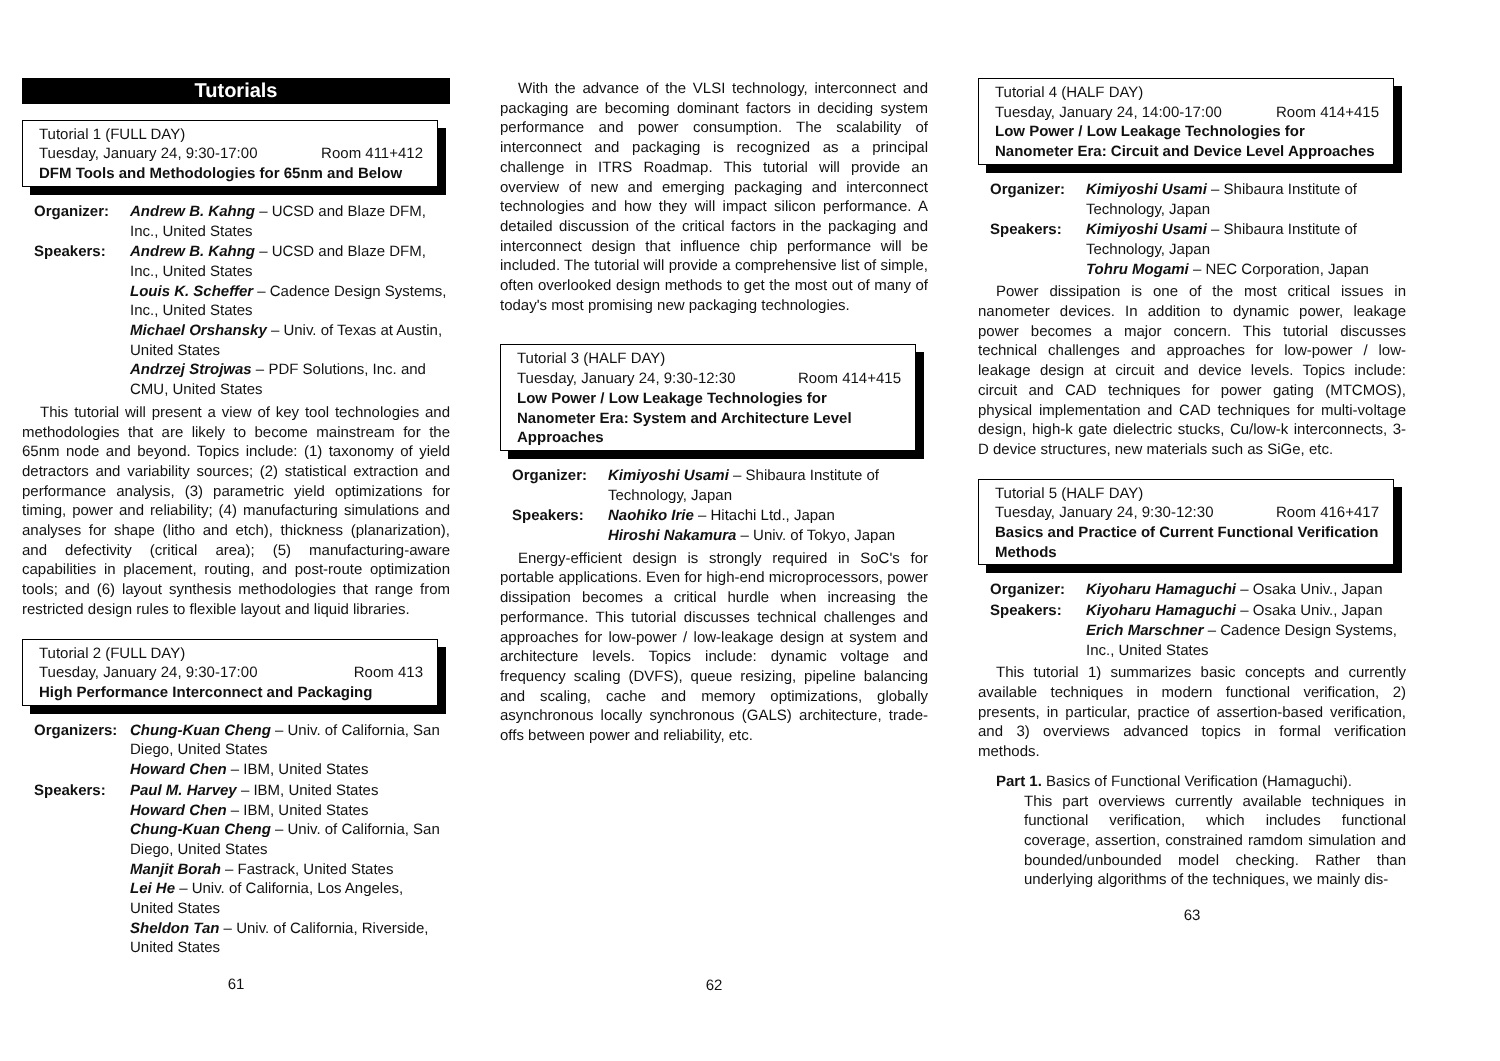Tutorials
Tutorial 1 (FULL DAY)
Tuesday, January 24, 9:30-17:00 Room 411+412
DFM Tools and Methodologies for 65nm and Below
Organizer:
Andrew B. Kahng – UCSD and Blaze DFM, Inc., United States
Speakers:
Andrew B. Kahng – UCSD and Blaze DFM, Inc., United States
Louis K. Scheffer – Cadence Design Systems, Inc., United States
Michael Orshansky – Univ. of Texas at Austin, United States
Andrzej Strojwas – PDF Solutions, Inc. and CMU, United States
This tutorial will present a view of key tool technologies and methodologies that are likely to become mainstream for the 65nm node and beyond. Topics include: (1) taxonomy of yield detractors and variability sources; (2) statistical extraction and performance analysis, (3) parametric yield optimizations for timing, power and reliability; (4) manufacturing simulations and analyses for shape (litho and etch), thickness (planarization), and defectivity (critical area); (5) manufacturing-aware capabilities in placement, routing, and post-route optimization tools; and (6) layout synthesis methodologies that range from restricted design rules to flexible layout and liquid libraries.
Tutorial 2 (FULL DAY)
Tuesday, January 24, 9:30-17:00 Room 413
High Performance Interconnect and Packaging
Organizers:
Chung-Kuan Cheng – Univ. of California, San Diego, United States
Howard Chen – IBM, United States
Speakers:
Paul M. Harvey – IBM, United States
Howard Chen – IBM, United States
Chung-Kuan Cheng – Univ. of California, San Diego, United States
Manjit Borah – Fastrack, United States
Lei He – Univ. of California, Los Angeles, United States
Sheldon Tan – Univ. of California, Riverside, United States
61
With the advance of the VLSI technology, interconnect and packaging are becoming dominant factors in deciding system performance and power consumption. The scalability of interconnect and packaging is recognized as a principal challenge in ITRS Roadmap. This tutorial will provide an overview of new and emerging packaging and interconnect technologies and how they will impact silicon performance. A detailed discussion of the critical factors in the packaging and interconnect design that influence chip performance will be included. The tutorial will provide a comprehensive list of simple, often overlooked design methods to get the most out of many of today's most promising new packaging technologies.
Tutorial 3 (HALF DAY)
Tuesday, January 24, 9:30-12:30 Room 414+415
Low Power / Low Leakage Technologies for Nanometer Era: System and Architecture Level Approaches
Organizer:
Kimiyoshi Usami – Shibaura Institute of Technology, Japan
Speakers:
Naohiko Irie – Hitachi Ltd., Japan
Hiroshi Nakamura – Univ. of Tokyo, Japan
Energy-efficient design is strongly required in SoC's for portable applications. Even for high-end microprocessors, power dissipation becomes a critical hurdle when increasing the performance. This tutorial discusses technical challenges and approaches for low-power / low-leakage design at system and architecture levels. Topics include: dynamic voltage and frequency scaling (DVFS), queue resizing, pipeline balancing and scaling, cache and memory optimizations, globally asynchronous locally synchronous (GALS) architecture, trade-offs between power and reliability, etc.
62
Tutorial 4 (HALF DAY)
Tuesday, January 24, 14:00-17:00 Room 414+415
Low Power / Low Leakage Technologies for Nanometer Era: Circuit and Device Level Approaches
Organizer:
Kimiyoshi Usami – Shibaura Institute of Technology, Japan
Speakers:
Kimiyoshi Usami – Shibaura Institute of Technology, Japan
Tohru Mogami – NEC Corporation, Japan
Power dissipation is one of the most critical issues in nanometer devices. In addition to dynamic power, leakage power becomes a major concern. This tutorial discusses technical challenges and approaches for low-power / low-leakage design at circuit and device levels. Topics include: circuit and CAD techniques for power gating (MTCMOS), physical implementation and CAD techniques for multi-voltage design, high-k gate dielectric stucks, Cu/low-k interconnects, 3-D device structures, new materials such as SiGe, etc.
Tutorial 5 (HALF DAY)
Tuesday, January 24, 9:30-12:30 Room 416+417
Basics and Practice of Current Functional Verification Methods
Organizer:
Kiyoharu Hamaguchi – Osaka Univ., Japan
Speakers:
Kiyoharu Hamaguchi – Osaka Univ., Japan
Erich Marschner – Cadence Design Systems, Inc., United States
This tutorial 1) summarizes basic concepts and currently available techniques in modern functional verification, 2) presents, in particular, practice of assertion-based verification, and 3) overviews advanced topics in formal verification methods.
Part 1. Basics of Functional Verification (Hamaguchi).
This part overviews currently available techniques in functional verification, which includes functional coverage, assertion, constrained ramdom simulation and bounded/unbounded model checking. Rather than underlying algorithms of the techniques, we mainly dis-
63